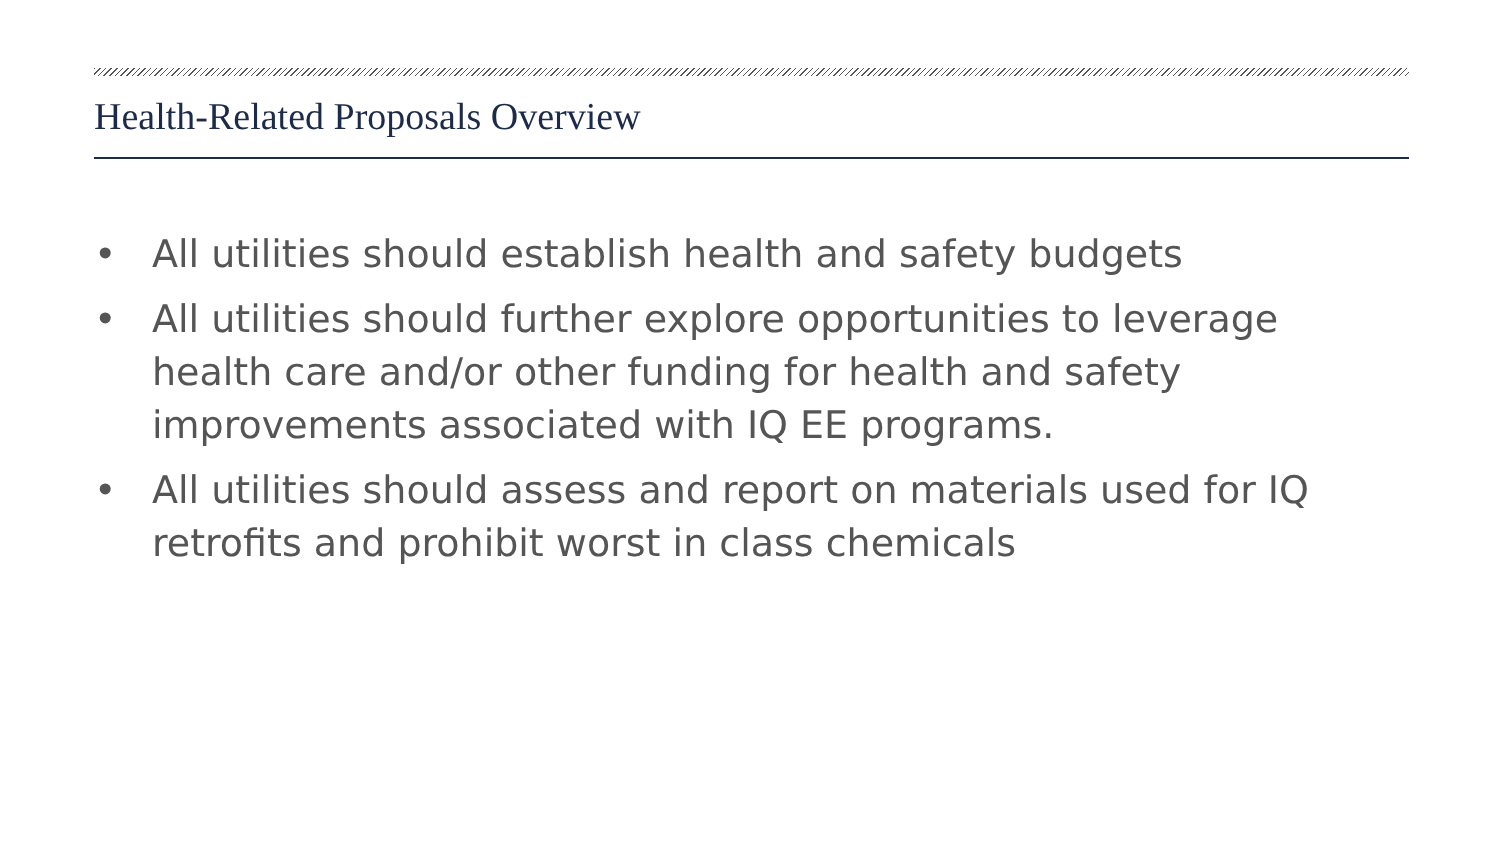Health-Related Proposals Overview
• All utilities should establish health and safety budgets
• All utilities should further explore opportunities to leverage health care and/or other funding for health and safety improvements associated with IQ EE programs.
• All utilities should assess and report on materials used for IQ retrofits and prohibit worst in class chemicals